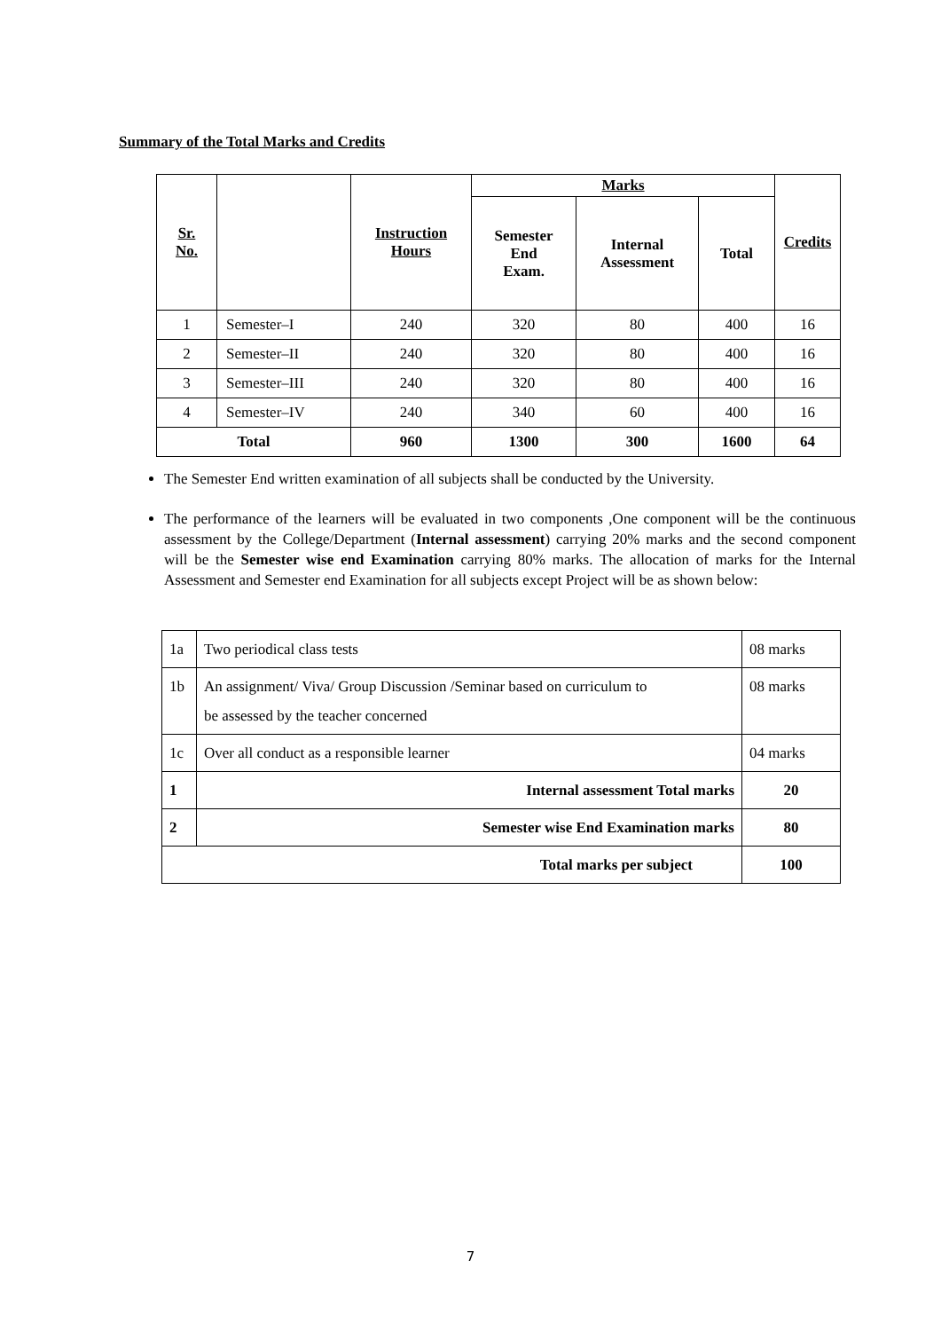Summary of the Total Marks and Credits
| Sr. No. | | Instruction Hours | Marks | | | Credits |
| --- | --- | --- | --- | --- | --- | --- |
| | | | Semester End Exam. | Internal Assessment | Total | |
| 1 | Semester–I | 240 | 320 | 80 | 400 | 16 |
| 2 | Semester–II | 240 | 320 | 80 | 400 | 16 |
| 3 | Semester–III | 240 | 320 | 80 | 400 | 16 |
| 4 | Semester–IV | 240 | 340 | 60 | 400 | 16 |
| Total | | 960 | 1300 | 300 | 1600 | 64 |
The Semester End written examination of all subjects shall be conducted by the University.
The performance of the learners will be evaluated in two components ,One component will be the continuous assessment by the College/Department (Internal assessment) carrying 20% marks and the second component will be the Semester wise end Examination carrying 80% marks. The allocation of marks for the Internal Assessment and Semester end Examination for all subjects except Project will be as shown below:
| 1a | Two periodical class tests | 08 marks |
| 1b | An assignment/ Viva/ Group Discussion /Seminar based on curriculum to be assessed by the teacher concerned | 08 marks |
| 1c | Over all conduct as a responsible learner | 04 marks |
| 1 | Internal assessment Total marks | 20 |
| 2 | Semester wise End Examination marks | 80 |
| Total marks per subject | | 100 |
7